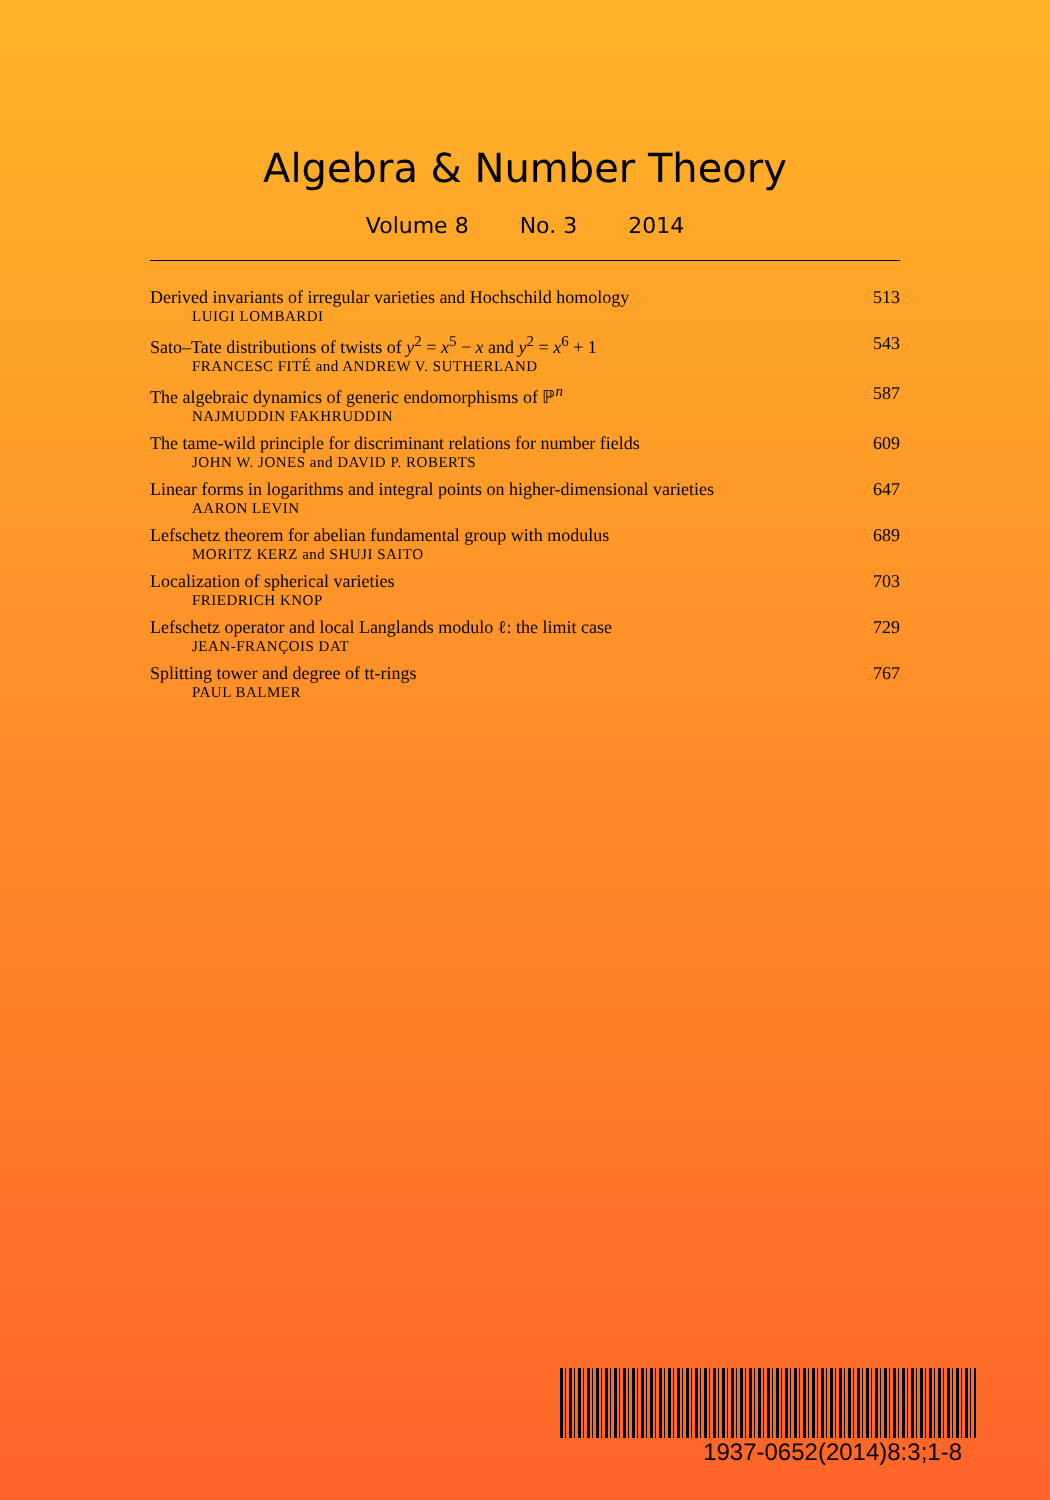Algebra & Number Theory
Volume 8 No. 3 2014
Derived invariants of irregular varieties and Hochschild homology 513
LUIGI LOMBARDI
Sato–Tate distributions of twists of y<sup>2</sup> = x<sup>5</sup> − x and y<sup>2</sup> = x<sup>6</sup> + 1 543
FRANCESC FITÉ and ANDREW V. SUTHERLAND
The algebraic dynamics of generic endomorphisms of ℙ<sup>n</sup> 587
NAJMUDDIN FAKHRUDDIN
The tame-wild principle for discriminant relations for number fields 609
JOHN W. JONES and DAVID P. ROBERTS
Linear forms in logarithms and integral points on higher-dimensional varieties 647
AARON LEVIN
Lefschetz theorem for abelian fundamental group with modulus 689
MORITZ KERZ and SHUJI SAITO
Localization of spherical varieties 703
FRIEDRICH KNOP
Lefschetz operator and local Langlands modulo ℓ: the limit case 729
JEAN-FRANÇOIS DAT
Splitting tower and degree of tt-rings 767
PAUL BALMER
1937-0652(2014)8:3;1-8